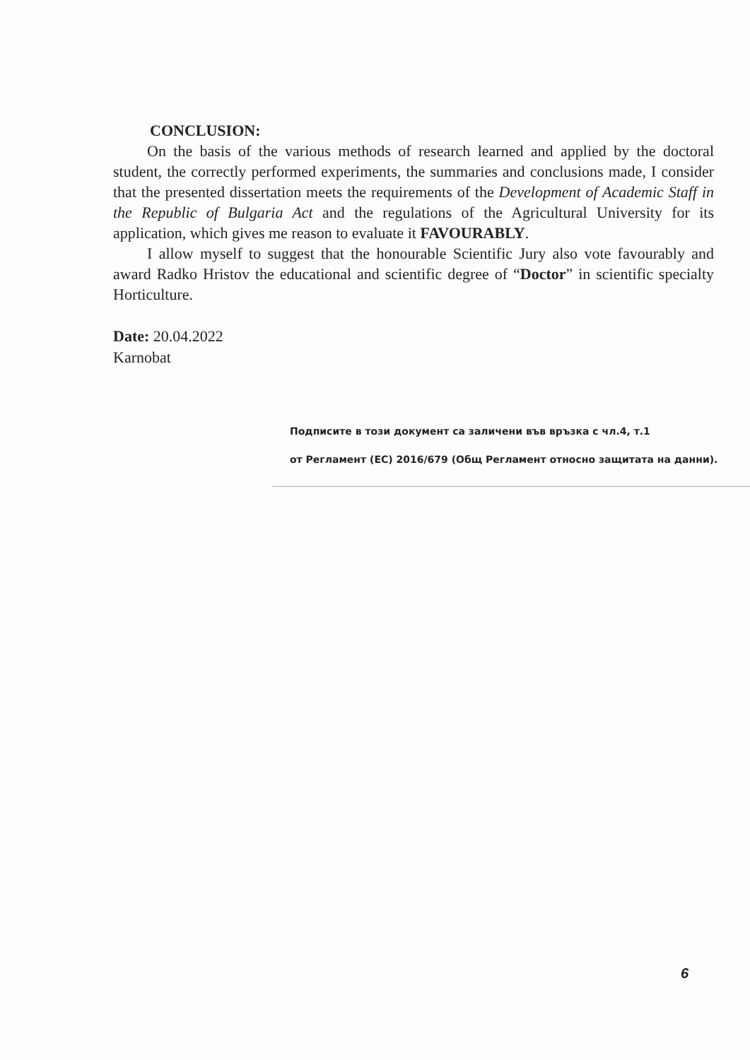CONCLUSION:
On the basis of the various methods of research learned and applied by the doctoral student, the correctly performed experiments, the summaries and conclusions made, I consider that the presented dissertation meets the requirements of the Development of Academic Staff in the Republic of Bulgaria Act and the regulations of the Agricultural University for its application, which gives me reason to evaluate it FAVOURABLY.
I allow myself to suggest that the honourable Scientific Jury also vote favourably and award Radko Hristov the educational and scientific degree of “Doctor” in scientific specialty Horticulture.
Date: 20.04.2022
Karnobat
Подписите в този документ са заличени във връзка с чл.4, т.1
от Регламент (ЕС) 2016/679 (Общ Регламент относно защитата на данни).
6